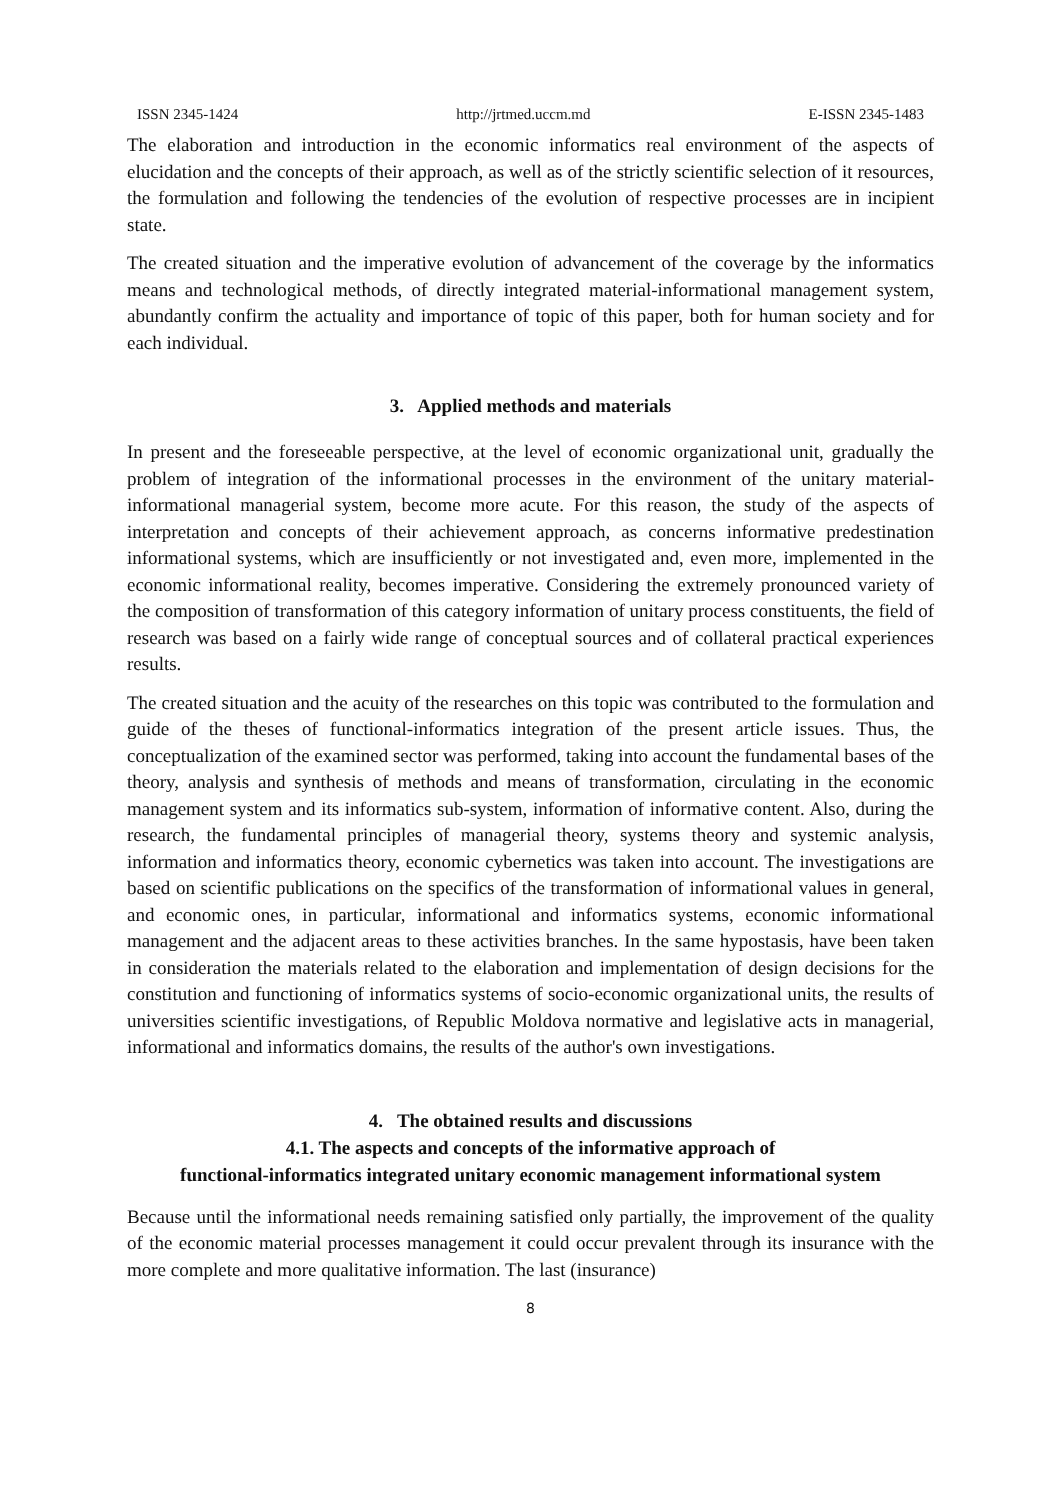ISSN 2345-1424 http://jrtmed.uccm.md E-ISSN 2345-1483
The elaboration and introduction in the economic informatics real environment of the aspects of elucidation and the concepts of their approach, as well as of the strictly scientific selection of it resources, the formulation and following the tendencies of the evolution of respective processes are in incipient state.
The created situation and the imperative evolution of advancement of the coverage by the informatics means and technological methods, of directly integrated material-informational management system, abundantly confirm the actuality and importance of topic of this paper, both for human society and for each individual.
3. Applied methods and materials
In present and the foreseeable perspective, at the level of economic organizational unit, gradually the problem of integration of the informational processes in the environment of the unitary material-informational managerial system, become more acute. For this reason, the study of the aspects of interpretation and concepts of their achievement approach, as concerns informative predestination informational systems, which are insufficiently or not investigated and, even more, implemented in the economic informational reality, becomes imperative. Considering the extremely pronounced variety of the composition of transformation of this category information of unitary process constituents, the field of research was based on a fairly wide range of conceptual sources and of collateral practical experiences results.
The created situation and the acuity of the researches on this topic was contributed to the formulation and guide of the theses of functional-informatics integration of the present article issues. Thus, the conceptualization of the examined sector was performed, taking into account the fundamental bases of the theory, analysis and synthesis of methods and means of transformation, circulating in the economic management system and its informatics sub-system, information of informative content. Also, during the research, the fundamental principles of managerial theory, systems theory and systemic analysis, information and informatics theory, economic cybernetics was taken into account. The investigations are based on scientific publications on the specifics of the transformation of informational values in general, and economic ones, in particular, informational and informatics systems, economic informational management and the adjacent areas to these activities branches. In the same hypostasis, have been taken in consideration the materials related to the elaboration and implementation of design decisions for the constitution and functioning of informatics systems of socio-economic organizational units, the results of universities scientific investigations, of Republic Moldova normative and legislative acts in managerial, informational and informatics domains, the results of the author's own investigations.
4. The obtained results and discussions
4.1. The aspects and concepts of the informative approach of
functional-informatics integrated unitary economic management informational system
Because until the informational needs remaining satisfied only partially, the improvement of the quality of the economic material processes management it could occur prevalent through its insurance with the more complete and more qualitative information. The last (insurance)
8